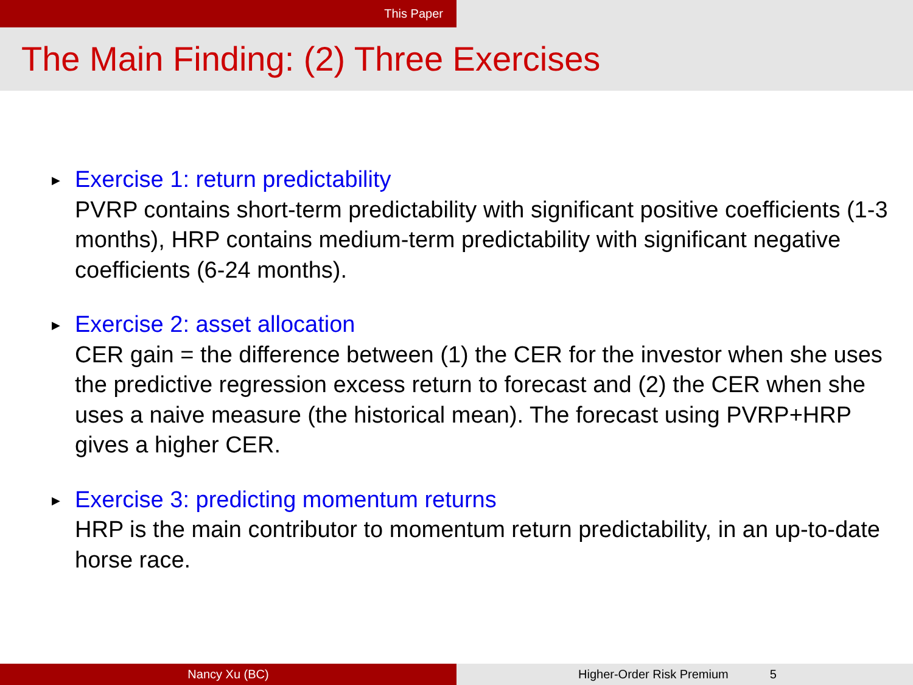This Paper
The Main Finding: (2) Three Exercises
▶
Exercise 1: return predictability
PVRP contains short-term predictability with significant positive coefficients (1-3 months), HRP contains medium-term predictability with significant negative coefficients (6-24 months).
▶
Exercise 2: asset allocation
CER gain = the difference between (1) the CER for the investor when she uses the predictive regression excess return to forecast and (2) the CER when she uses a naive measure (the historical mean). The forecast using PVRP+HRP gives a higher CER.
▶
Exercise 3: predicting momentum returns
HRP is the main contributor to momentum return predictability, in an up-to-date horse race.
Nancy Xu (BC) Higher-Order Risk Premium 5